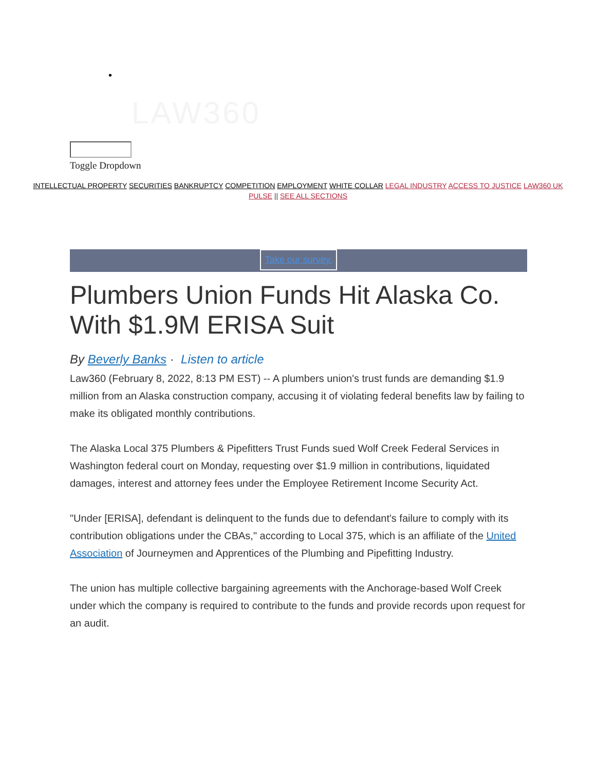•
LAW360
Toggle Dropdown
INTELLECTUAL PROPERTY SECURITIES BANKRUPTCY COMPETITION EMPLOYMENT WHITE COLLAR LEGAL INDUSTRY ACCESS TO JUSTICE LAW360 UK PULSE || SEE ALL SECTIONS
Take our survey.
Plumbers Union Funds Hit Alaska Co. With $1.9M ERISA Suit
By Beverly Banks · Listen to article
Law360 (February 8, 2022, 8:13 PM EST) -- A plumbers union's trust funds are demanding $1.9 million from an Alaska construction company, accusing it of violating federal benefits law by failing to make its obligated monthly contributions.
The Alaska Local 375 Plumbers & Pipefitters Trust Funds sued Wolf Creek Federal Services in Washington federal court on Monday, requesting over $1.9 million in contributions, liquidated damages, interest and attorney fees under the Employee Retirement Income Security Act.
"Under [ERISA], defendant is delinquent to the funds due to defendant's failure to comply with its contribution obligations under the CBAs," according to Local 375, which is an affiliate of the United Association of Journeymen and Apprentices of the Plumbing and Pipefitting Industry.
The union has multiple collective bargaining agreements with the Anchorage-based Wolf Creek under which the company is required to contribute to the funds and provide records upon request for an audit.